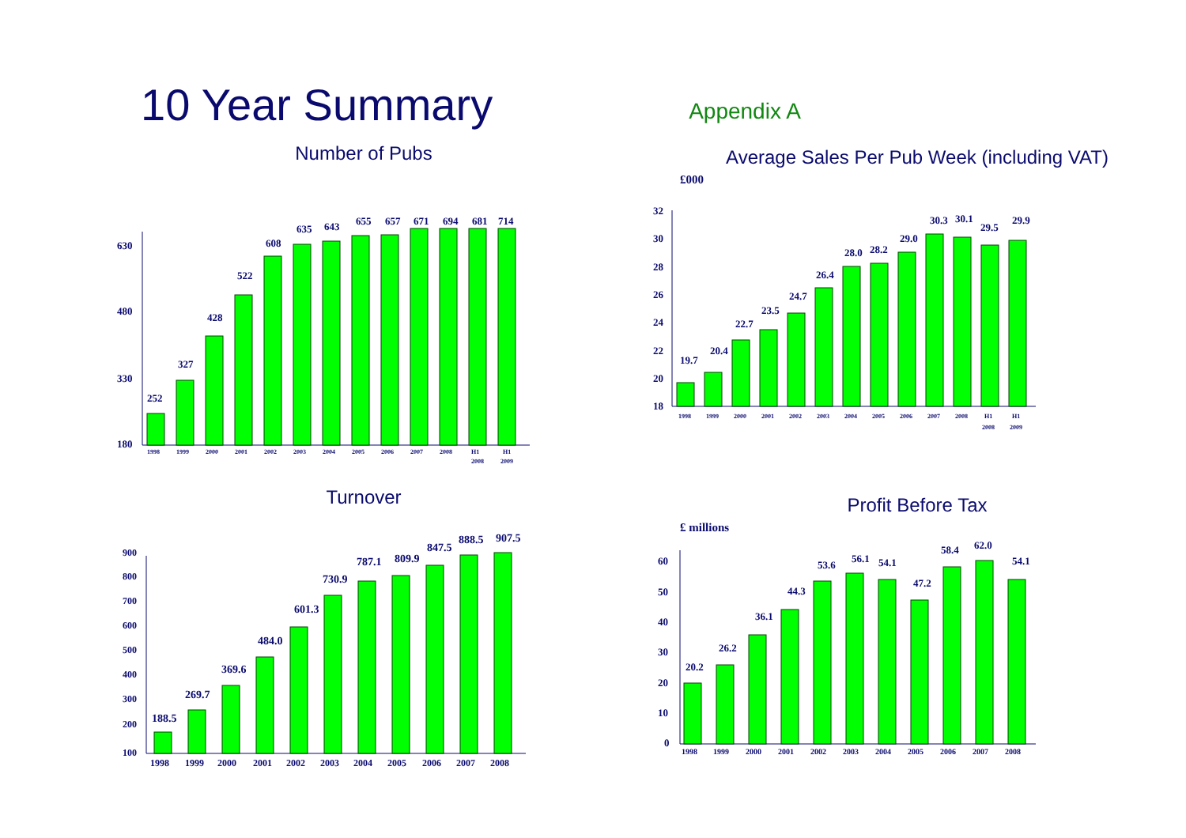10 Year Summary
Appendix A
Number of Pubs
630
480
330
180
252
327
428
522
608
635
643
655
657
671
694
681
714
1998
1999
2000
2001
2002
2003
2004
2005
2006
2007
2008
H1
2008
H1
2009
Average Sales Per Pub Week (including VAT)
£000
32
30
28
26
24
22
20
18
19.7
20.4
22.7
23.5
24.7
26.4
28.0
28.2
29.0
30.3
30.1
29.5
29.9
1998
1999
2000
2001
2002
2003
2004
2005
2006
2007
2008
H1
2008
H1
2009
Turnover
900
800
700
600
500
400
300
200
100
188.5
269.7
369.6
484.0
601.3
730.9
787.1
809.9
847.5
888.5
907.5
1998
1999
2000
2001
2002
2003
2004
2005
2006
2007
2008
Profit Before Tax
£ millions
60
50
40
30
20
10
0
20.2
26.2
36.1
44.3
53.6
56.1
54.1
47.2
58.4
62.0
54.1
1998
1999
2000
2001
2002
2003
2004
2005
2006
2007
2008